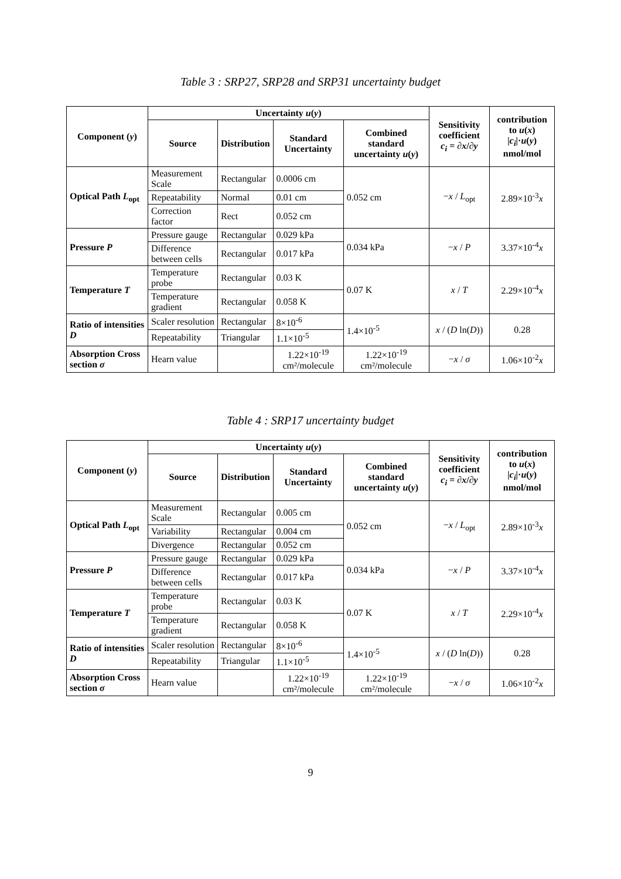Table 3 : SRP27, SRP28 and SRP31 uncertainty budget
| Component ( y ) | Uncertainty u ( y ) | | | | Sensitivity coefficient c<sub>i</sub> = ∂ x /∂ y | contribution to u ( x ) / c<sub>i</sub> /· u ( y ) nmol/mol |
| --- | --- | --- | --- | --- | --- | --- |
| | Source | Distribution | Standard Uncertainty | Combined standard uncertainty u ( y ) | | |
| Optical Path L<sub>opt</sub> | Measurement Scale | Rectangular | 0.0006 cm | 0.052 cm | − x / L<sub>opt</sub> | 2.89×10<sup>-3</sup> x |
| | Repeatability | Normal | 0.01 cm | | | |
| | Correction factor | Rect | 0.052 cm | | | |
| Pressure P | Pressure gauge | Rectangular | 0.029 kPa | 0.034 kPa | − x / P | 3.37×10<sup>-4</sup> x |
| | Difference between cells | Rectangular | 0.017 kPa | | | |
| Temperature T | Temperature probe | Rectangular | 0.03 K | 0.07 K | x / T | 2.29×10<sup>-4</sup> x |
| | Temperature gradient | Rectangular | 0.058 K | | | |
| Ratio of intensities D | Scaler resolution | Rectangular | 8×10<sup>-6</sup> | 1.4×10<sup>-5</sup> | x / ( D ln( D )) | 0.28 |
| | Repeatability | Triangular | 1.1×10<sup>-5</sup> | | | |
| Absorption Cross section σ | Hearn value | | 1.22×10<sup>-19</sup> cm²/molecule | 1.22×10<sup>-19</sup> cm²/molecule | − x / σ | 1.06×10<sup>-2</sup> x |
Table 4 : SRP17 uncertainty budget
| Component ( y ) | Uncertainty u ( y ) | | | | Sensitivity coefficient c<sub>i</sub> = ∂ x /∂ y | contribution to u ( x ) / c<sub>i</sub> /· u ( y ) nmol/mol |
| --- | --- | --- | --- | --- | --- | --- |
| | Source | Distribution | Standard Uncertainty | Combined standard uncertainty u ( y ) | | |
| Optical Path L<sub>opt</sub> | Measurement Scale | Rectangular | 0.005 cm | 0.052 cm | − x / L<sub>opt</sub> | 2.89×10<sup>-3</sup> x |
| | Variability | Rectangular | 0.004 cm | | | |
| | Divergence | Rectangular | 0.052 cm | | | |
| Pressure P | Pressure gauge | Rectangular | 0.029 kPa | 0.034 kPa | − x / P | 3.37×10<sup>-4</sup> x |
| | Difference between cells | Rectangular | 0.017 kPa | | | |
| Temperature T | Temperature probe | Rectangular | 0.03 K | 0.07 K | x / T | 2.29×10<sup>-4</sup> x |
| | Temperature gradient | Rectangular | 0.058 K | | | |
| Ratio of intensities D | Scaler resolution | Rectangular | 8×10<sup>-6</sup> | 1.4×10<sup>-5</sup> | x / ( D ln( D )) | 0.28 |
| | Repeatability | Triangular | 1.1×10<sup>-5</sup> | | | |
| Absorption Cross section σ | Hearn value | | 1.22×10<sup>-19</sup> cm²/molecule | 1.22×10<sup>-19</sup> cm²/molecule | − x / σ | 1.06×10<sup>-2</sup> x |
9